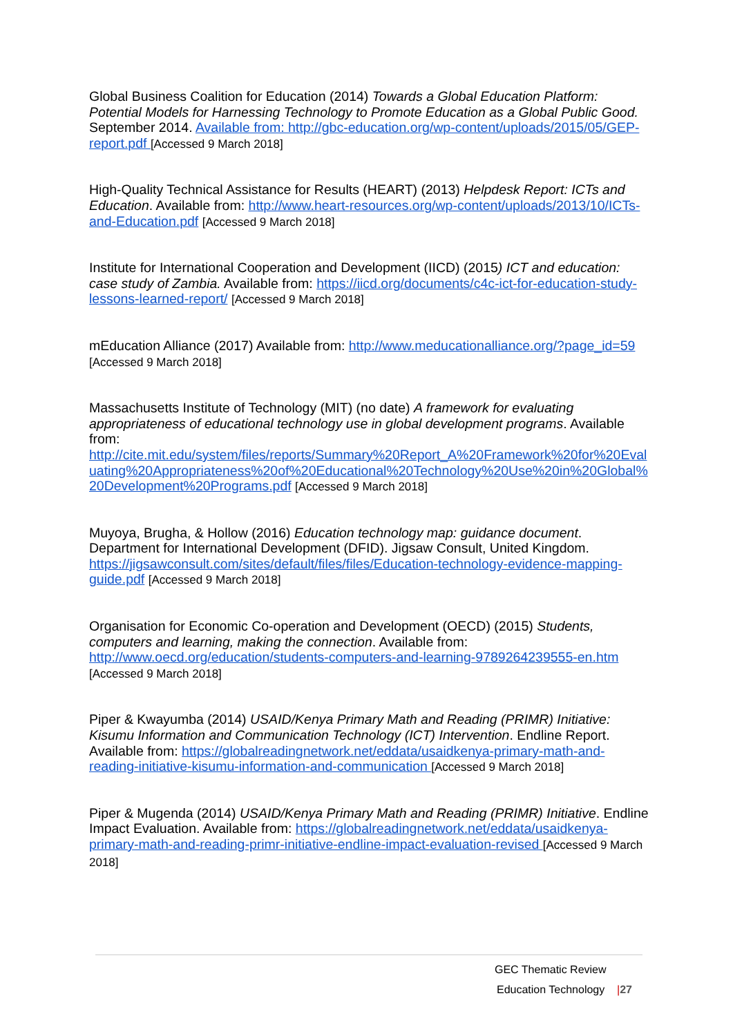Global Business Coalition for Education (2014) Towards a Global Education Platform: Potential Models for Harnessing Technology to Promote Education as a Global Public Good. September 2014. Available from: http://gbc-education.org/wp-content/uploads/2015/05/GEP-report.pdf [Accessed 9 March 2018]
High-Quality Technical Assistance for Results (HEART) (2013) Helpdesk Report: ICTs and Education. Available from: http://www.heart-resources.org/wp-content/uploads/2013/10/ICTs-and-Education.pdf [Accessed 9 March 2018]
Institute for International Cooperation and Development (IICD) (2015) ICT and education: case study of Zambia. Available from: https://iicd.org/documents/c4c-ict-for-education-study-lessons-learned-report/ [Accessed 9 March 2018]
mEducation Alliance (2017) Available from: http://www.meducationalliance.org/?page_id=59
[Accessed 9 March 2018]
Massachusetts Institute of Technology (MIT) (no date) A framework for evaluating appropriateness of educational technology use in global development programs. Available from:
http://cite.mit.edu/system/files/reports/Summary%20Report_A%20Framework%20for%20Evaluating%20Appropriateness%20of%20Educational%20Technology%20Use%20in%20Global%20Development%20Programs.pdf [Accessed 9 March 2018]
Muyoya, Brugha, & Hollow (2016) Education technology map: guidance document. Department for International Development (DFID). Jigsaw Consult, United Kingdom. https://jigsawconsult.com/sites/default/files/files/Education-technology-evidence-mapping-guide.pdf [Accessed 9 March 2018]
Organisation for Economic Co-operation and Development (OECD) (2015) Students, computers and learning, making the connection. Available from: http://www.oecd.org/education/students-computers-and-learning-9789264239555-en.htm
[Accessed 9 March 2018]
Piper & Kwayumba (2014) USAID/Kenya Primary Math and Reading (PRIMR) Initiative: Kisumu Information and Communication Technology (ICT) Intervention. Endline Report. Available from: https://globalreadingnetwork.net/eddata/usaidkenya-primary-math-and-reading-initiative-kisumu-information-and-communication [Accessed 9 March 2018]
Piper & Mugenda (2014) USAID/Kenya Primary Math and Reading (PRIMR) Initiative. Endline Impact Evaluation. Available from: https://globalreadingnetwork.net/eddata/usaidkenya-primary-math-and-reading-primr-initiative-endline-impact-evaluation-revised [Accessed 9 March 2018]
GEC Thematic Review
Education Technology |27